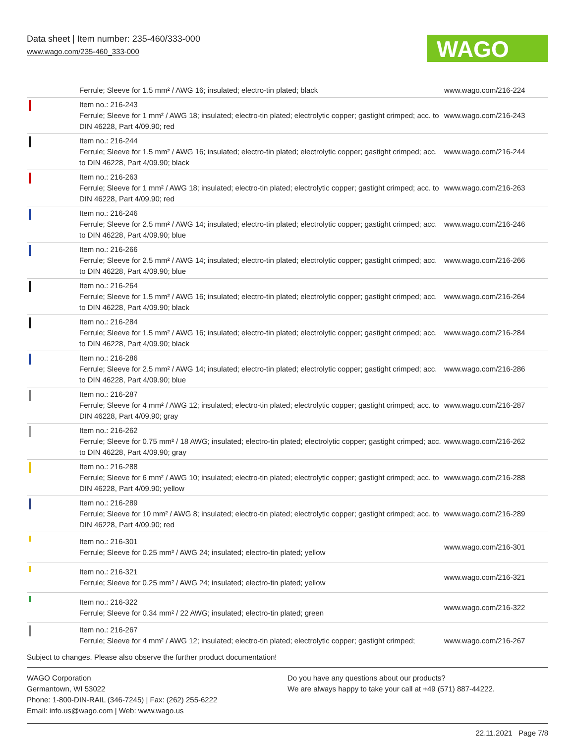Data sheet | Item number: 235-460/333-000
www.wago.com/235-460_333-000
WAGO
| | Ferrule; Sleeve for 1.5 mm² / AWG 16; insulated; electro-tin plated; black | www.wago.com/216-224 |
| | Item no.: 216-243 Ferrule; Sleeve for 1 mm² / AWG 18; insulated; electro-tin plated; electrolytic copper; gastight crimped; acc. to DIN 46228, Part 4/09.90; red | www.wago.com/216-243 |
| | Item no.: 216-244 Ferrule; Sleeve for 1.5 mm² / AWG 16; insulated; electro-tin plated; electrolytic copper; gastight crimped; acc. to DIN 46228, Part 4/09.90; black | www.wago.com/216-244 |
| | Item no.: 216-263 Ferrule; Sleeve for 1 mm² / AWG 18; insulated; electro-tin plated; electrolytic copper; gastight crimped; acc. to DIN 46228, Part 4/09.90; red | www.wago.com/216-263 |
| | Item no.: 216-246 Ferrule; Sleeve for 2.5 mm² / AWG 14; insulated; electro-tin plated; electrolytic copper; gastight crimped; acc. to DIN 46228, Part 4/09.90; blue | www.wago.com/216-246 |
| | Item no.: 216-266 Ferrule; Sleeve for 2.5 mm² / AWG 14; insulated; electro-tin plated; electrolytic copper; gastight crimped; acc. to DIN 46228, Part 4/09.90; blue | www.wago.com/216-266 |
| | Item no.: 216-264 Ferrule; Sleeve for 1.5 mm² / AWG 16; insulated; electro-tin plated; electrolytic copper; gastight crimped; acc. to DIN 46228, Part 4/09.90; black | www.wago.com/216-264 |
| | Item no.: 216-284 Ferrule; Sleeve for 1.5 mm² / AWG 16; insulated; electro-tin plated; electrolytic copper; gastight crimped; acc. to DIN 46228, Part 4/09.90; black | www.wago.com/216-284 |
| | Item no.: 216-286 Ferrule; Sleeve for 2.5 mm² / AWG 14; insulated; electro-tin plated; electrolytic copper; gastight crimped; acc. to DIN 46228, Part 4/09.90; blue | www.wago.com/216-286 |
| | Item no.: 216-287 Ferrule; Sleeve for 4 mm² / AWG 12; insulated; electro-tin plated; electrolytic copper; gastight crimped; acc. to DIN 46228, Part 4/09.90; gray | www.wago.com/216-287 |
| | Item no.: 216-262 Ferrule; Sleeve for 0.75 mm² / 18 AWG; insulated; electro-tin plated; electrolytic copper; gastight crimped; acc. to DIN 46228, Part 4/09.90; gray | www.wago.com/216-262 |
| | Item no.: 216-288 Ferrule; Sleeve for 6 mm² / AWG 10; insulated; electro-tin plated; electrolytic copper; gastight crimped; acc. to DIN 46228, Part 4/09.90; yellow | www.wago.com/216-288 |
| | Item no.: 216-289 Ferrule; Sleeve for 10 mm² / AWG 8; insulated; electro-tin plated; electrolytic copper; gastight crimped; acc. to DIN 46228, Part 4/09.90; red | www.wago.com/216-289 |
| | Item no.: 216-301 Ferrule; Sleeve for 0.25 mm² / AWG 24; insulated; electro-tin plated; yellow | www.wago.com/216-301 |
| | Item no.: 216-321 Ferrule; Sleeve for 0.25 mm² / AWG 24; insulated; electro-tin plated; yellow | www.wago.com/216-321 |
| | Item no.: 216-322 Ferrule; Sleeve for 0.34 mm² / 22 AWG; insulated; electro-tin plated; green | www.wago.com/216-322 |
| | Item no.: 216-267 Ferrule; Sleeve for 4 mm² / AWG 12; insulated; electro-tin plated; electrolytic copper; gastight crimped; | www.wago.com/216-267 |
Subject to changes. Please also observe the further product documentation!
WAGO Corporation
Germantown, WI 53022
Phone: 1-800-DIN-RAIL (346-7245) | Fax: (262) 255-6222
Email: info.us@wago.com | Web: www.wago.us
Do you have any questions about our products?
We are always happy to take your call at +49 (571) 887-44222.
22.11.2021 Page 7/8